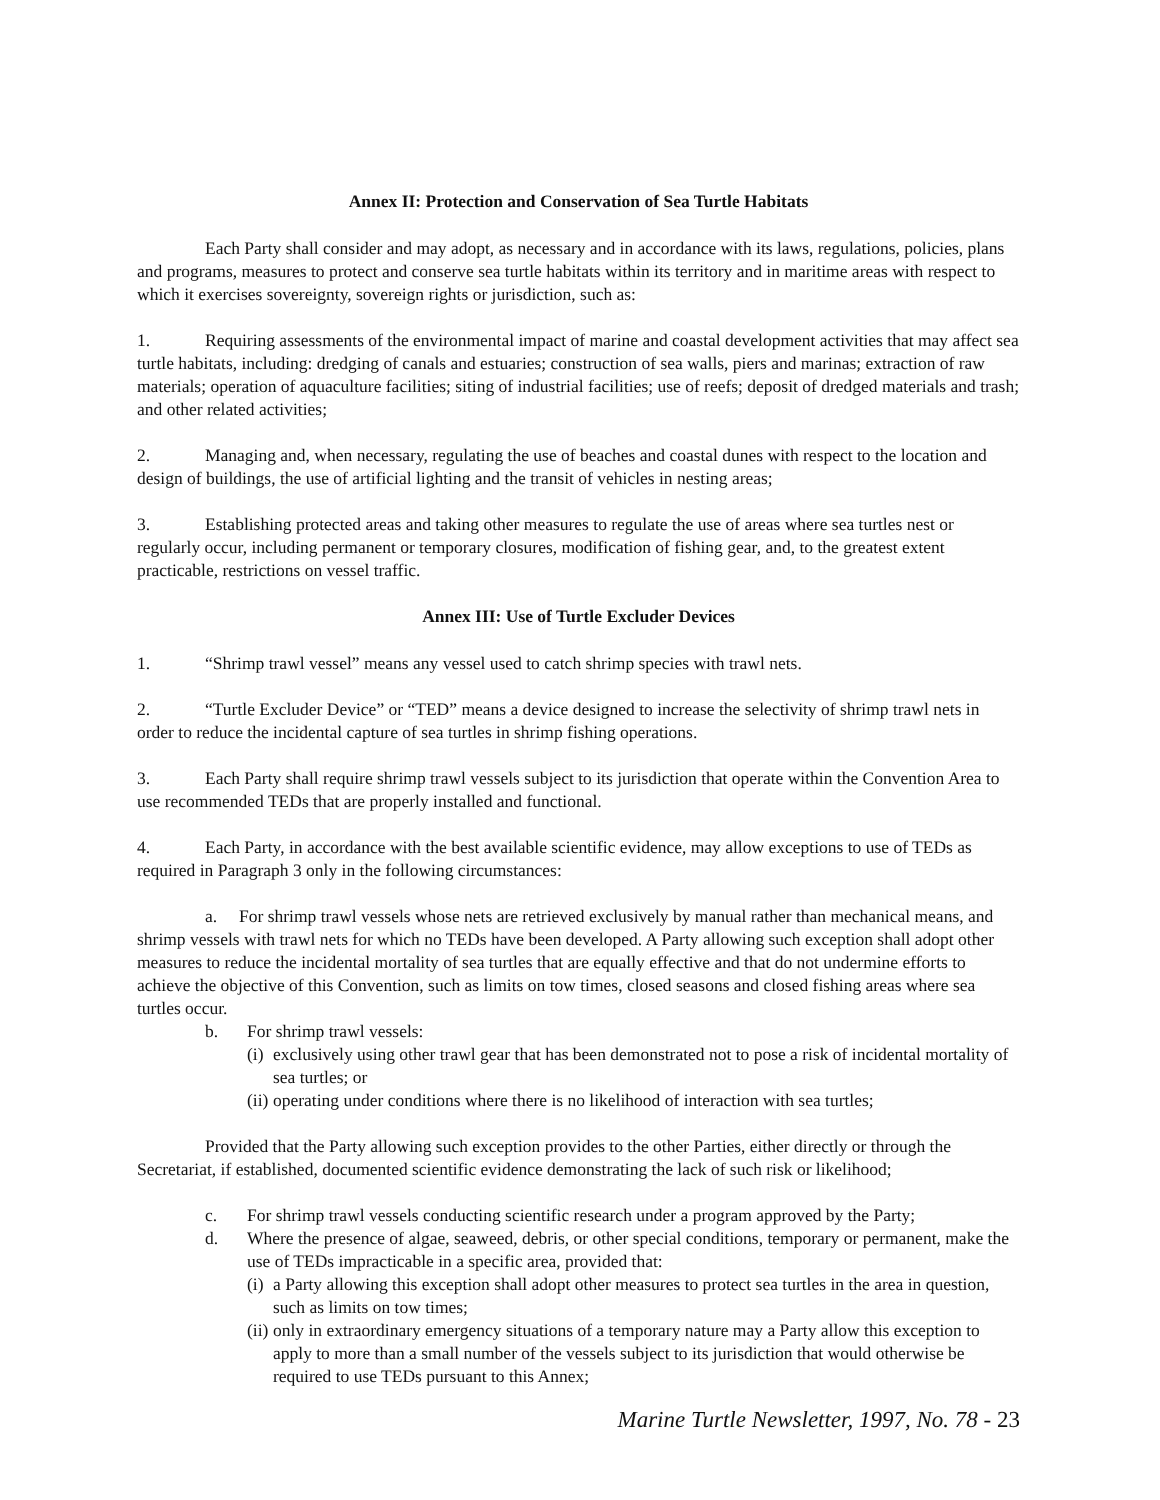Annex II: Protection and Conservation of Sea Turtle Habitats
Each Party shall consider and may adopt, as necessary and in accordance with its laws, regulations, policies, plans and programs, measures to protect and conserve sea turtle habitats within its territory and in maritime areas with respect to which it exercises sovereignty, sovereign rights or jurisdiction, such as:
1. Requiring assessments of the environmental impact of marine and coastal development activities that may affect sea turtle habitats, including: dredging of canals and estuaries; construction of sea walls, piers and marinas; extraction of raw materials; operation of aquaculture facilities; siting of industrial facilities; use of reefs; deposit of dredged materials and trash; and other related activities;
2. Managing and, when necessary, regulating the use of beaches and coastal dunes with respect to the location and design of buildings, the use of artificial lighting and the transit of vehicles in nesting areas;
3. Establishing protected areas and taking other measures to regulate the use of areas where sea turtles nest or regularly occur, including permanent or temporary closures, modification of fishing gear, and, to the greatest extent practicable, restrictions on vessel traffic.
Annex III: Use of Turtle Excluder Devices
1. “Shrimp trawl vessel” means any vessel used to catch shrimp species with trawl nets.
2. “Turtle Excluder Device” or “TED” means a device designed to increase the selectivity of shrimp trawl nets in order to reduce the incidental capture of sea turtles in shrimp fishing operations.
3. Each Party shall require shrimp trawl vessels subject to its jurisdiction that operate within the Convention Area to use recommended TEDs that are properly installed and functional.
4. Each Party, in accordance with the best available scientific evidence, may allow exceptions to use of TEDs as required in Paragraph 3 only in the following circumstances:
a. For shrimp trawl vessels whose nets are retrieved exclusively by manual rather than mechanical means, and shrimp vessels with trawl nets for which no TEDs have been developed. A Party allowing such exception shall adopt other measures to reduce the incidental mortality of sea turtles that are equally effective and that do not undermine efforts to achieve the objective of this Convention, such as limits on tow times, closed seasons and closed fishing areas where sea turtles occur.
b. For shrimp trawl vessels:
(i) exclusively using other trawl gear that has been demonstrated not to pose a risk of incidental mortality of sea turtles; or
(ii) operating under conditions where there is no likelihood of interaction with sea turtles;
Provided that the Party allowing such exception provides to the other Parties, either directly or through the Secretariat, if established, documented scientific evidence demonstrating the lack of such risk or likelihood;
c. For shrimp trawl vessels conducting scientific research under a program approved by the Party;
d. Where the presence of algae, seaweed, debris, or other special conditions, temporary or permanent, make the use of TEDs impracticable in a specific area, provided that:
(i) a Party allowing this exception shall adopt other measures to protect sea turtles in the area in question, such as limits on tow times;
(ii) only in extraordinary emergency situations of a temporary nature may a Party allow this exception to apply to more than a small number of the vessels subject to its jurisdiction that would otherwise be required to use TEDs pursuant to this Annex;
Marine Turtle Newsletter, 1997, No. 78 - 23